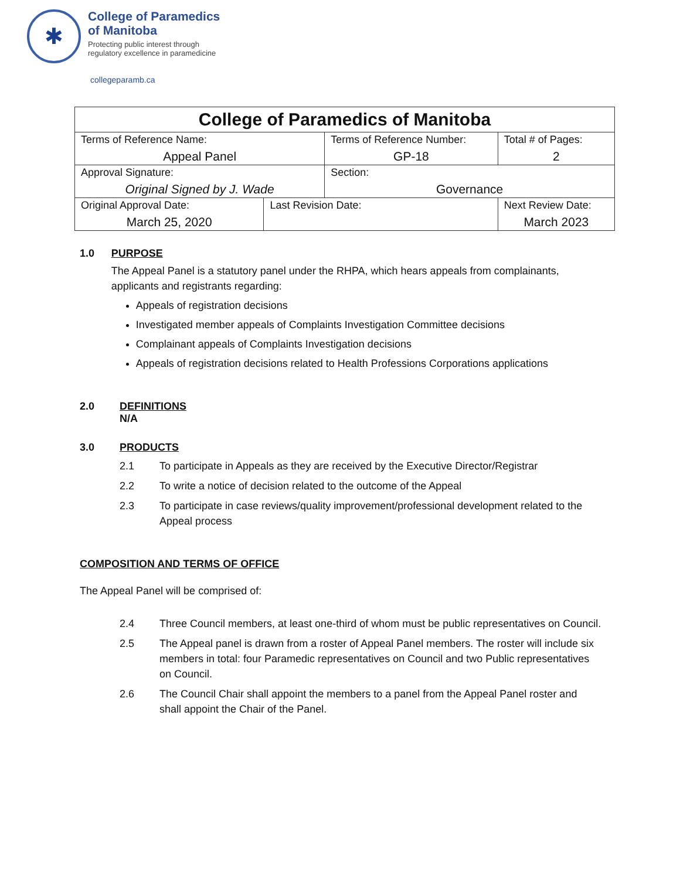✱
College of Paramedics
of Manitoba
Protecting public interest through
regulatory excellence in paramedicine
collegeparamb.ca
| College of Paramedics of Manitoba | | | | |
| Terms of Reference Name: Appeal Panel | | Terms of Reference Number: GP-18 | | Total # of Pages: 2 |
| Approval Signature: Original Signed by J. Wade | | Section: Governance | | |
| Original Approval Date: March 25, 2020 | Last Revision Date: | | Next Review Date: March 2023 | |
1.0 PURPOSE
The Appeal Panel is a statutory panel under the RHPA, which hears appeals from complainants, applicants and registrants regarding:
Appeals of registration decisions
Investigated member appeals of Complaints Investigation Committee decisions
Complainant appeals of Complaints Investigation decisions
Appeals of registration decisions related to Health Professions Corporations applications
2.0 DEFINITIONS
N/A
3.0 PRODUCTS
2.1 To participate in Appeals as they are received by the Executive Director/Registrar
2.2 To write a notice of decision related to the outcome of the Appeal
2.3 To participate in case reviews/quality improvement/professional development related to the Appeal process
COMPOSITION AND TERMS OF OFFICE
The Appeal Panel will be comprised of:
2.4 Three Council members, at least one-third of whom must be public representatives on Council.
2.5 The Appeal panel is drawn from a roster of Appeal Panel members. The roster will include six members in total: four Paramedic representatives on Council and two Public representatives on Council.
2.6 The Council Chair shall appoint the members to a panel from the Appeal Panel roster and shall appoint the Chair of the Panel.